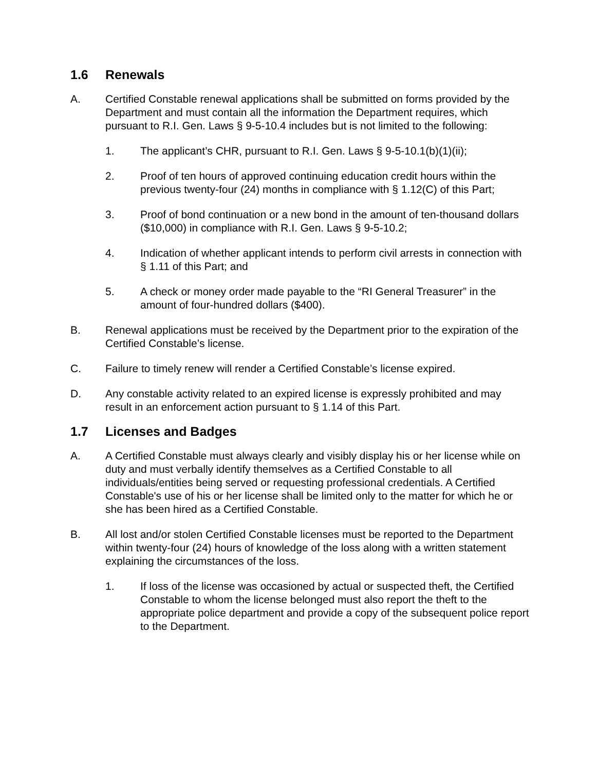1.6 Renewals
A. Certified Constable renewal applications shall be submitted on forms provided by the Department and must contain all the information the Department requires, which pursuant to R.I. Gen. Laws § 9-5-10.4 includes but is not limited to the following:
1. The applicant’s CHR, pursuant to R.I. Gen. Laws § 9-5-10.1(b)(1)(ii);
2. Proof of ten hours of approved continuing education credit hours within the previous twenty-four (24) months in compliance with § 1.12(C) of this Part;
3. Proof of bond continuation or a new bond in the amount of ten-thousand dollars ($10,000) in compliance with R.I. Gen. Laws § 9-5-10.2;
4. Indication of whether applicant intends to perform civil arrests in connection with § 1.11 of this Part; and
5. A check or money order made payable to the “RI General Treasurer” in the amount of four-hundred dollars ($400).
B. Renewal applications must be received by the Department prior to the expiration of the Certified Constable’s license.
C. Failure to timely renew will render a Certified Constable’s license expired.
D. Any constable activity related to an expired license is expressly prohibited and may result in an enforcement action pursuant to § 1.14 of this Part.
1.7 Licenses and Badges
A. A Certified Constable must always clearly and visibly display his or her license while on duty and must verbally identify themselves as a Certified Constable to all individuals/entities being served or requesting professional credentials. A Certified Constable's use of his or her license shall be limited only to the matter for which he or she has been hired as a Certified Constable.
B. All lost and/or stolen Certified Constable licenses must be reported to the Department within twenty-four (24) hours of knowledge of the loss along with a written statement explaining the circumstances of the loss.
1. If loss of the license was occasioned by actual or suspected theft, the Certified Constable to whom the license belonged must also report the theft to the appropriate police department and provide a copy of the subsequent police report to the Department.